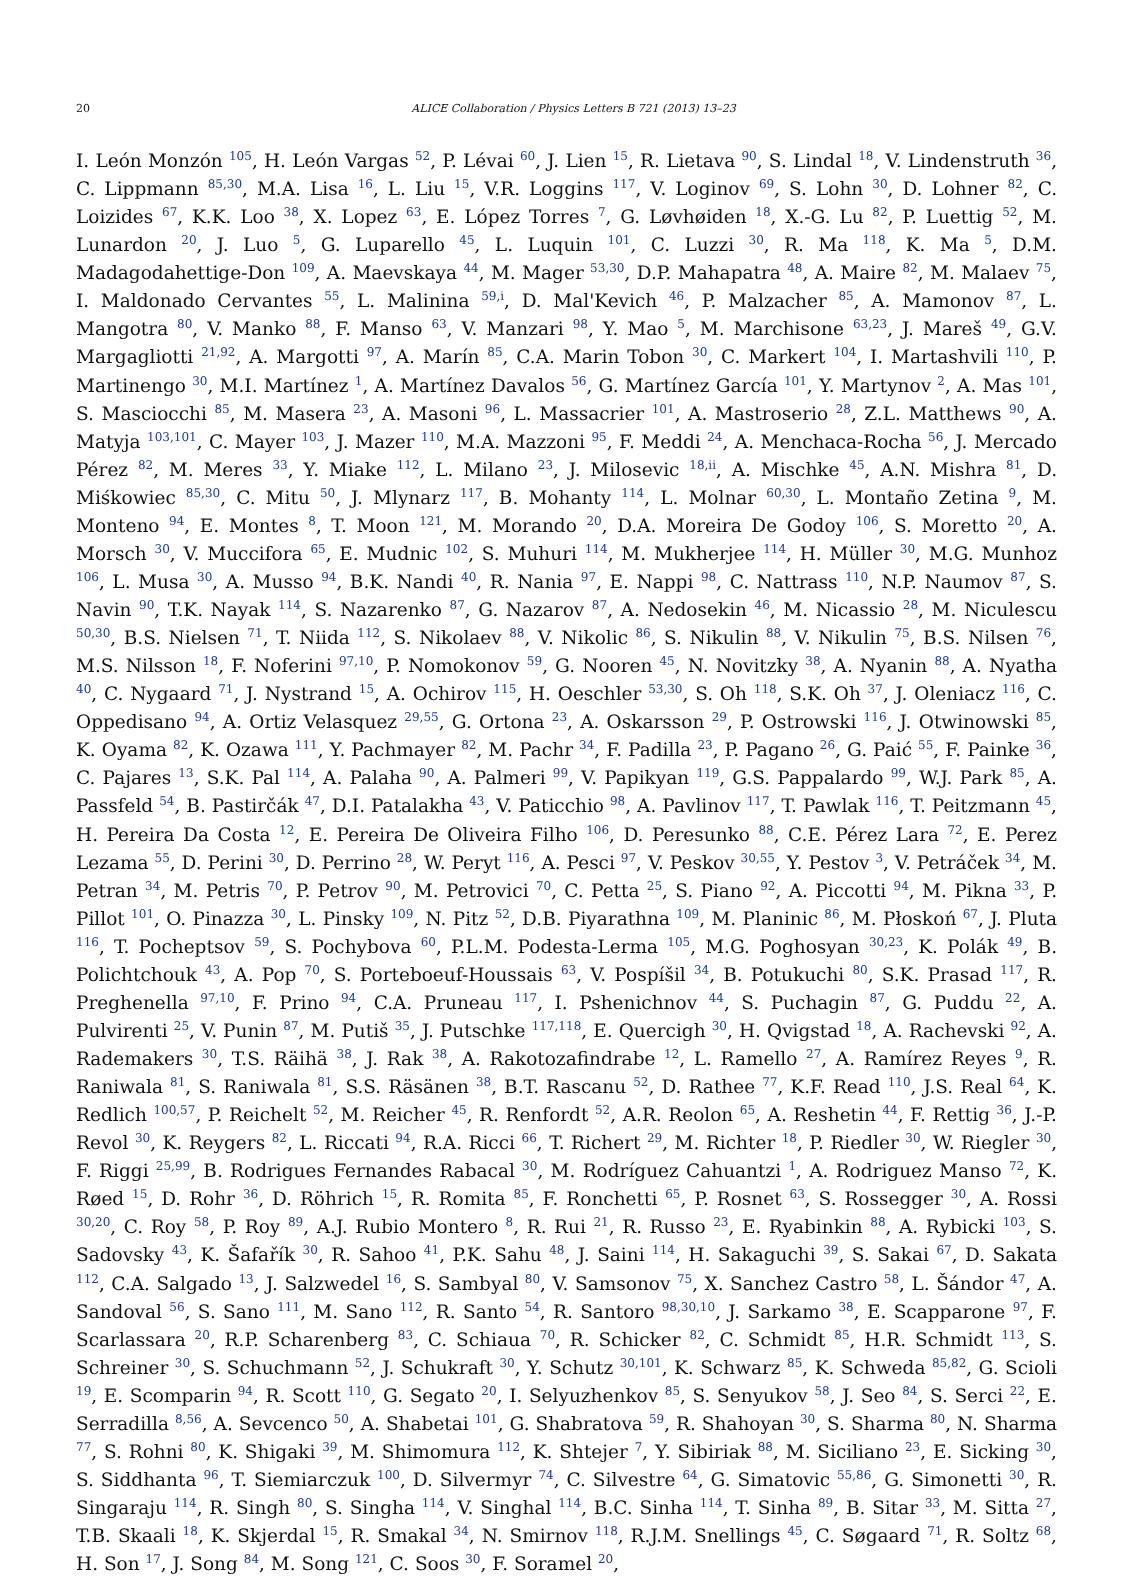20 ALICE Collaboration / Physics Letters B 721 (2013) 13–23
I. León Monzón <sup>105</sup>, H. León Vargas <sup>52</sup>, P. Lévai <sup>60</sup>, J. Lien <sup>15</sup>, R. Lietava <sup>90</sup>, S. Lindal <sup>18</sup>, V. Lindenstruth <sup>36</sup>, C. Lippmann <sup>85,30</sup>, M.A. Lisa <sup>16</sup>, L. Liu <sup>15</sup>, V.R. Loggins <sup>117</sup>, V. Loginov <sup>69</sup>, S. Lohn <sup>30</sup>, D. Lohner <sup>82</sup>, C. Loizides <sup>67</sup>, K.K. Loo <sup>38</sup>, X. Lopez <sup>63</sup>, E. López Torres <sup>7</sup>, G. Løvhøiden <sup>18</sup>, X.-G. Lu <sup>82</sup>, P. Luettig <sup>52</sup>, M. Lunardon <sup>20</sup>, J. Luo <sup>5</sup>, G. Luparello <sup>45</sup>, L. Luquin <sup>101</sup>, C. Luzzi <sup>30</sup>, R. Ma <sup>118</sup>, K. Ma <sup>5</sup>, D.M. Madagodahettige-Don <sup>109</sup>, A. Maevskaya <sup>44</sup>, M. Mager <sup>53,30</sup>, D.P. Mahapatra <sup>48</sup>, A. Maire <sup>82</sup>, M. Malaev <sup>75</sup>, I. Maldonado Cervantes <sup>55</sup>, L. Malinina <sup>59,i</sup>, D. Mal'Kevich <sup>46</sup>, P. Malzacher <sup>85</sup>, A. Mamonov <sup>87</sup>, L. Mangotra <sup>80</sup>, V. Manko <sup>88</sup>, F. Manso <sup>63</sup>, V. Manzari <sup>98</sup>, Y. Mao <sup>5</sup>, M. Marchisone <sup>63,23</sup>, J. Mareš <sup>49</sup>, G.V. Margagliotti <sup>21,92</sup>, A. Margotti <sup>97</sup>, A. Marín <sup>85</sup>, C.A. Marin Tobon <sup>30</sup>, C. Markert <sup>104</sup>, I. Martashvili <sup>110</sup>, P. Martinengo <sup>30</sup>, M.I. Martínez <sup>1</sup>, A. Martínez Davalos <sup>56</sup>, G. Martínez García <sup>101</sup>, Y. Martynov <sup>2</sup>, A. Mas <sup>101</sup>, S. Masciocchi <sup>85</sup>, M. Masera <sup>23</sup>, A. Masoni <sup>96</sup>, L. Massacrier <sup>101</sup>, A. Mastroserio <sup>28</sup>, Z.L. Matthews <sup>90</sup>, A. Matyja <sup>103,101</sup>, C. Mayer <sup>103</sup>, J. Mazer <sup>110</sup>, M.A. Mazzoni <sup>95</sup>, F. Meddi <sup>24</sup>, A. Menchaca-Rocha <sup>56</sup>, J. Mercado Pérez <sup>82</sup>, M. Meres <sup>33</sup>, Y. Miake <sup>112</sup>, L. Milano <sup>23</sup>, J. Milosevic <sup>18,ii</sup>, A. Mischke <sup>45</sup>, A.N. Mishra <sup>81</sup>, D. Miśkowiec <sup>85,30</sup>, C. Mitu <sup>50</sup>, J. Mlynarz <sup>117</sup>, B. Mohanty <sup>114</sup>, L. Molnar <sup>60,30</sup>, L. Montaño Zetina <sup>9</sup>, M. Monteno <sup>94</sup>, E. Montes <sup>8</sup>, T. Moon <sup>121</sup>, M. Morando <sup>20</sup>, D.A. Moreira De Godoy <sup>106</sup>, S. Moretto <sup>20</sup>, A. Morsch <sup>30</sup>, V. Muccifora <sup>65</sup>, E. Mudnic <sup>102</sup>, S. Muhuri <sup>114</sup>, M. Mukherjee <sup>114</sup>, H. Müller <sup>30</sup>, M.G. Munhoz <sup>106</sup>, L. Musa <sup>30</sup>, A. Musso <sup>94</sup>, B.K. Nandi <sup>40</sup>, R. Nania <sup>97</sup>, E. Nappi <sup>98</sup>, C. Nattrass <sup>110</sup>, N.P. Naumov <sup>87</sup>, S. Navin <sup>90</sup>, T.K. Nayak <sup>114</sup>, S. Nazarenko <sup>87</sup>, G. Nazarov <sup>87</sup>, A. Nedosekin <sup>46</sup>, M. Nicassio <sup>28</sup>, M. Niculescu <sup>50,30</sup>, B.S. Nielsen <sup>71</sup>, T. Niida <sup>112</sup>, S. Nikolaev <sup>88</sup>, V. Nikolic <sup>86</sup>, S. Nikulin <sup>88</sup>, V. Nikulin <sup>75</sup>, B.S. Nilsen <sup>76</sup>, M.S. Nilsson <sup>18</sup>, F. Noferini <sup>97,10</sup>, P. Nomokonov <sup>59</sup>, G. Nooren <sup>45</sup>, N. Novitzky <sup>38</sup>, A. Nyanin <sup>88</sup>, A. Nyatha <sup>40</sup>, C. Nygaard <sup>71</sup>, J. Nystrand <sup>15</sup>, A. Ochirov <sup>115</sup>, H. Oeschler <sup>53,30</sup>, S. Oh <sup>118</sup>, S.K. Oh <sup>37</sup>, J. Oleniacz <sup>116</sup>, C. Oppedisano <sup>94</sup>, A. Ortiz Velasquez <sup>29,55</sup>, G. Ortona <sup>23</sup>, A. Oskarsson <sup>29</sup>, P. Ostrowski <sup>116</sup>, J. Otwinowski <sup>85</sup>, K. Oyama <sup>82</sup>, K. Ozawa <sup>111</sup>, Y. Pachmayer <sup>82</sup>, M. Pachr <sup>34</sup>, F. Padilla <sup>23</sup>, P. Pagano <sup>26</sup>, G. Paić <sup>55</sup>, F. Painke <sup>36</sup>, C. Pajares <sup>13</sup>, S.K. Pal <sup>114</sup>, A. Palaha <sup>90</sup>, A. Palmeri <sup>99</sup>, V. Papikyan <sup>119</sup>, G.S. Pappalardo <sup>99</sup>, W.J. Park <sup>85</sup>, A. Passfeld <sup>54</sup>, B. Pastirčák <sup>47</sup>, D.I. Patalakha <sup>43</sup>, V. Paticchio <sup>98</sup>, A. Pavlinov <sup>117</sup>, T. Pawlak <sup>116</sup>, T. Peitzmann <sup>45</sup>, H. Pereira Da Costa <sup>12</sup>, E. Pereira De Oliveira Filho <sup>106</sup>, D. Peresunko <sup>88</sup>, C.E. Pérez Lara <sup>72</sup>, E. Perez Lezama <sup>55</sup>, D. Perini <sup>30</sup>, D. Perrino <sup>28</sup>, W. Peryt <sup>116</sup>, A. Pesci <sup>97</sup>, V. Peskov <sup>30,55</sup>, Y. Pestov <sup>3</sup>, V. Petráček <sup>34</sup>, M. Petran <sup>34</sup>, M. Petris <sup>70</sup>, P. Petrov <sup>90</sup>, M. Petrovici <sup>70</sup>, C. Petta <sup>25</sup>, S. Piano <sup>92</sup>, A. Piccotti <sup>94</sup>, M. Pikna <sup>33</sup>, P. Pillot <sup>101</sup>, O. Pinazza <sup>30</sup>, L. Pinsky <sup>109</sup>, N. Pitz <sup>52</sup>, D.B. Piyarathna <sup>109</sup>, M. Planinic <sup>86</sup>, M. Płoskoń <sup>67</sup>, J. Pluta <sup>116</sup>, T. Pocheptsov <sup>59</sup>, S. Pochybova <sup>60</sup>, P.L.M. Podesta-Lerma <sup>105</sup>, M.G. Poghosyan <sup>30,23</sup>, K. Polák <sup>49</sup>, B. Polichtchouk <sup>43</sup>, A. Pop <sup>70</sup>, S. Porteboeuf-Houssais <sup>63</sup>, V. Pospíšil <sup>34</sup>, B. Potukuchi <sup>80</sup>, S.K. Prasad <sup>117</sup>, R. Preghenella <sup>97,10</sup>, F. Prino <sup>94</sup>, C.A. Pruneau <sup>117</sup>, I. Pshenichnov <sup>44</sup>, S. Puchagin <sup>87</sup>, G. Puddu <sup>22</sup>, A. Pulvirenti <sup>25</sup>, V. Punin <sup>87</sup>, M. Putiš <sup>35</sup>, J. Putschke <sup>117,118</sup>, E. Quercigh <sup>30</sup>, H. Qvigstad <sup>18</sup>, A. Rachevski <sup>92</sup>, A. Rademakers <sup>30</sup>, T.S. Räihä <sup>38</sup>, J. Rak <sup>38</sup>, A. Rakotozafindrabe <sup>12</sup>, L. Ramello <sup>27</sup>, A. Ramírez Reyes <sup>9</sup>, R. Raniwala <sup>81</sup>, S. Raniwala <sup>81</sup>, S.S. Räsänen <sup>38</sup>, B.T. Rascanu <sup>52</sup>, D. Rathee <sup>77</sup>, K.F. Read <sup>110</sup>, J.S. Real <sup>64</sup>, K. Redlich <sup>100,57</sup>, P. Reichelt <sup>52</sup>, M. Reicher <sup>45</sup>, R. Renfordt <sup>52</sup>, A.R. Reolon <sup>65</sup>, A. Reshetin <sup>44</sup>, F. Rettig <sup>36</sup>, J.-P. Revol <sup>30</sup>, K. Reygers <sup>82</sup>, L. Riccati <sup>94</sup>, R.A. Ricci <sup>66</sup>, T. Richert <sup>29</sup>, M. Richter <sup>18</sup>, P. Riedler <sup>30</sup>, W. Riegler <sup>30</sup>, F. Riggi <sup>25,99</sup>, B. Rodrigues Fernandes Rabacal <sup>30</sup>, M. Rodríguez Cahuantzi <sup>1</sup>, A. Rodriguez Manso <sup>72</sup>, K. Røed <sup>15</sup>, D. Rohr <sup>36</sup>, D. Röhrich <sup>15</sup>, R. Romita <sup>85</sup>, F. Ronchetti <sup>65</sup>, P. Rosnet <sup>63</sup>, S. Rossegger <sup>30</sup>, A. Rossi <sup>30,20</sup>, C. Roy <sup>58</sup>, P. Roy <sup>89</sup>, A.J. Rubio Montero <sup>8</sup>, R. Rui <sup>21</sup>, R. Russo <sup>23</sup>, E. Ryabinkin <sup>88</sup>, A. Rybicki <sup>103</sup>, S. Sadovsky <sup>43</sup>, K. Šafařík <sup>30</sup>, R. Sahoo <sup>41</sup>, P.K. Sahu <sup>48</sup>, J. Saini <sup>114</sup>, H. Sakaguchi <sup>39</sup>, S. Sakai <sup>67</sup>, D. Sakata <sup>112</sup>, C.A. Salgado <sup>13</sup>, J. Salzwedel <sup>16</sup>, S. Sambyal <sup>80</sup>, V. Samsonov <sup>75</sup>, X. Sanchez Castro <sup>58</sup>, L. Šándor <sup>47</sup>, A. Sandoval <sup>56</sup>, S. Sano <sup>111</sup>, M. Sano <sup>112</sup>, R. Santo <sup>54</sup>, R. Santoro <sup>98,30,10</sup>, J. Sarkamo <sup>38</sup>, E. Scapparone <sup>97</sup>, F. Scarlassara <sup>20</sup>, R.P. Scharenberg <sup>83</sup>, C. Schiaua <sup>70</sup>, R. Schicker <sup>82</sup>, C. Schmidt <sup>85</sup>, H.R. Schmidt <sup>113</sup>, S. Schreiner <sup>30</sup>, S. Schuchmann <sup>52</sup>, J. Schukraft <sup>30</sup>, Y. Schutz <sup>30,101</sup>, K. Schwarz <sup>85</sup>, K. Schweda <sup>85,82</sup>, G. Scioli <sup>19</sup>, E. Scomparin <sup>94</sup>, R. Scott <sup>110</sup>, G. Segato <sup>20</sup>, I. Selyuzhenkov <sup>85</sup>, S. Senyukov <sup>58</sup>, J. Seo <sup>84</sup>, S. Serci <sup>22</sup>, E. Serradilla <sup>8,56</sup>, A. Sevcenco <sup>50</sup>, A. Shabetai <sup>101</sup>, G. Shabratova <sup>59</sup>, R. Shahoyan <sup>30</sup>, S. Sharma <sup>80</sup>, N. Sharma <sup>77</sup>, S. Rohni <sup>80</sup>, K. Shigaki <sup>39</sup>, M. Shimomura <sup>112</sup>, K. Shtejer <sup>7</sup>, Y. Sibiriak <sup>88</sup>, M. Siciliano <sup>23</sup>, E. Sicking <sup>30</sup>, S. Siddhanta <sup>96</sup>, T. Siemiarczuk <sup>100</sup>, D. Silvermyr <sup>74</sup>, C. Silvestre <sup>64</sup>, G. Simatovic <sup>55,86</sup>, G. Simonetti <sup>30</sup>, R. Singaraju <sup>114</sup>, R. Singh <sup>80</sup>, S. Singha <sup>114</sup>, V. Singhal <sup>114</sup>, B.C. Sinha <sup>114</sup>, T. Sinha <sup>89</sup>, B. Sitar <sup>33</sup>, M. Sitta <sup>27</sup>, T.B. Skaali <sup>18</sup>, K. Skjerdal <sup>15</sup>, R. Smakal <sup>34</sup>, N. Smirnov <sup>118</sup>, R.J.M. Snellings <sup>45</sup>, C. Søgaard <sup>71</sup>, R. Soltz <sup>68</sup>, H. Son <sup>17</sup>, J. Song <sup>84</sup>, M. Song <sup>121</sup>, C. Soos <sup>30</sup>, F. Soramel <sup>20</sup>,